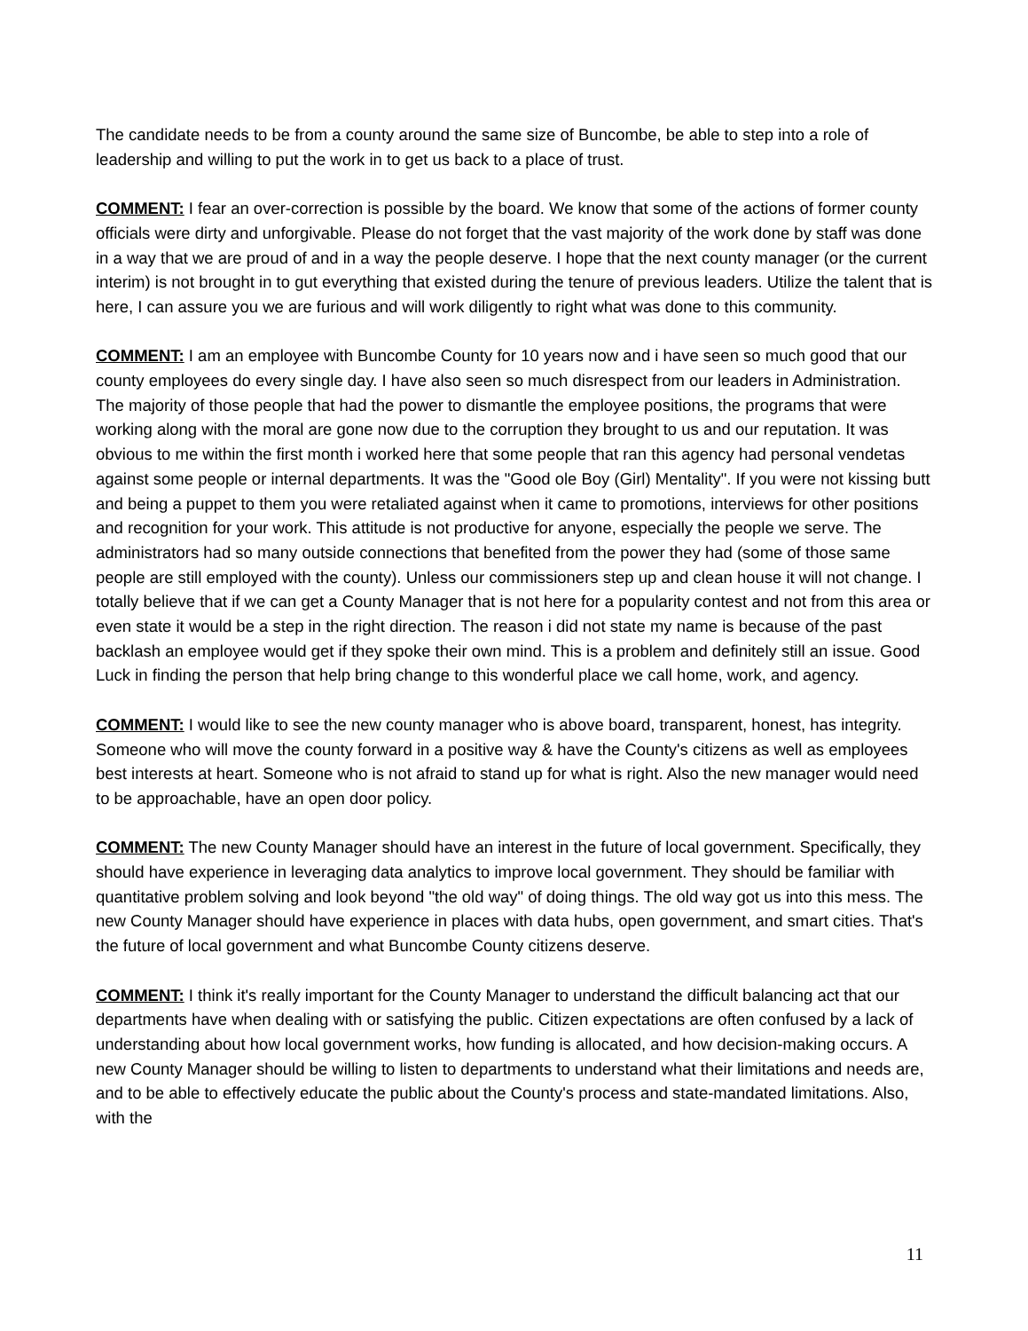The candidate needs to be from a county around the same size of Buncombe, be able to step into a role of leadership and willing to put the work in to get us back to a place of trust.
COMMENT: I fear an over-correction is possible by the board. We know that some of the actions of former county officials were dirty and unforgivable. Please do not forget that the vast majority of the work done by staff was done in a way that we are proud of and in a way the people deserve. I hope that the next county manager (or the current interim) is not brought in to gut everything that existed during the tenure of previous leaders. Utilize the talent that is here, I can assure you we are furious and will work diligently to right what was done to this community.
COMMENT: I am an employee with Buncombe County for 10 years now and i have seen so much good that our county employees do every single day. I have also seen so much disrespect from our leaders in Administration. The majority of those people that had the power to dismantle the employee positions, the programs that were working along with the moral are gone now due to the corruption they brought to us and our reputation. It was obvious to me within the first month i worked here that some people that ran this agency had personal vendetas against some people or internal departments. It was the "Good ole Boy (Girl) Mentality". If you were not kissing butt and being a puppet to them you were retaliated against when it came to promotions, interviews for other positions and recognition for your work. This attitude is not productive for anyone, especially the people we serve. The administrators had so many outside connections that benefited from the power they had (some of those same people are still employed with the county). Unless our commissioners step up and clean house it will not change. I totally believe that if we can get a County Manager that is not here for a popularity contest and not from this area or even state it would be a step in the right direction. The reason i did not state my name is because of the past backlash an employee would get if they spoke their own mind. This is a problem and definitely still an issue. Good Luck in finding the person that help bring change to this wonderful place we call home, work, and agency.
COMMENT: I would like to see the new county manager who is above board, transparent, honest, has integrity. Someone who will move the county forward in a positive way & have the County's citizens as well as employees best interests at heart. Someone who is not afraid to stand up for what is right. Also the new manager would need to be approachable, have an open door policy.
COMMENT: The new County Manager should have an interest in the future of local government. Specifically, they should have experience in leveraging data analytics to improve local government. They should be familiar with quantitative problem solving and look beyond "the old way" of doing things. The old way got us into this mess. The new County Manager should have experience in places with data hubs, open government, and smart cities. That's the future of local government and what Buncombe County citizens deserve.
COMMENT: I think it's really important for the County Manager to understand the difficult balancing act that our departments have when dealing with or satisfying the public. Citizen expectations are often confused by a lack of understanding about how local government works, how funding is allocated, and how decision-making occurs. A new County Manager should be willing to listen to departments to understand what their limitations and needs are, and to be able to effectively educate the public about the County's process and state-mandated limitations. Also, with the
11